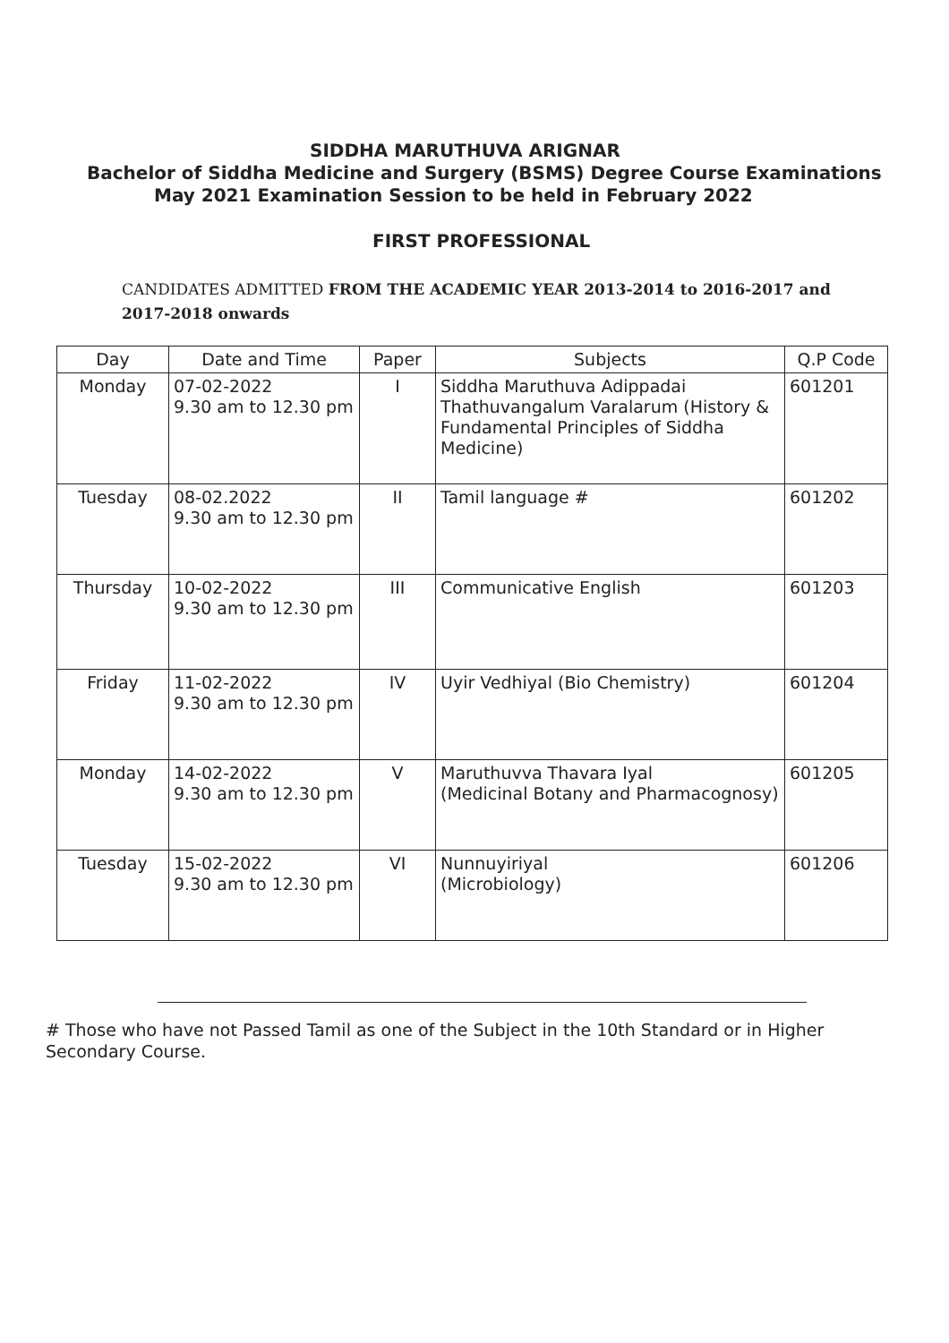SIDDHA MARUTHUVA ARIGNAR
Bachelor of Siddha Medicine and Surgery (BSMS) Degree Course Examinations
May 2021 Examination Session to be held in February 2022
FIRST PROFESSIONAL
CANDIDATES ADMITTED FROM THE ACADEMIC YEAR 2013-2014 to 2016-2017 and 2017-2018 onwards
| Day | Date and Time | Paper | Subjects | Q.P Code |
| --- | --- | --- | --- | --- |
| Monday | 07-02-2022 9.30 am to 12.30 pm | I | Siddha Maruthuva Adippadai Thathuvangalum Varalarum (History & Fundamental Principles of Siddha Medicine) | 601201 |
| Tuesday | 08-02.2022 9.30 am to 12.30 pm | II | Tamil language # | 601202 |
| Thursday | 10-02-2022 9.30 am to 12.30 pm | III | Communicative English | 601203 |
| Friday | 11-02-2022 9.30 am to 12.30 pm | IV | Uyir Vedhiyal (Bio Chemistry) | 601204 |
| Monday | 14-02-2022 9.30 am to 12.30 pm | V | Maruthuvva Thavara Iyal (Medicinal Botany and Pharmacognosy) | 601205 |
| Tuesday | 15-02-2022 9.30 am to 12.30 pm | VI | Nunnuyiriyal (Microbiology) | 601206 |
# Those who have not Passed Tamil as one of the Subject in the 10th Standard or in Higher Secondary Course.